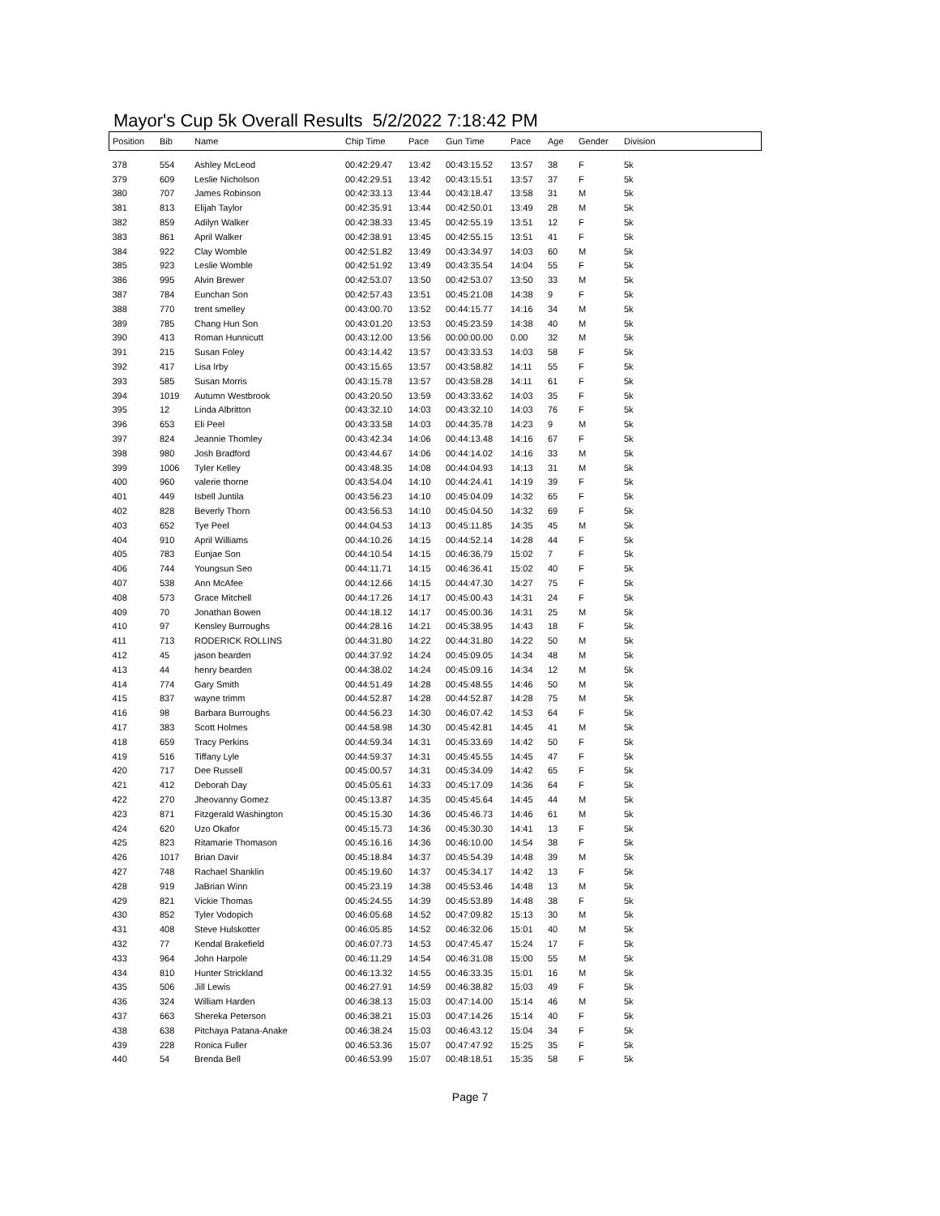Mayor's Cup 5k Overall Results 5/2/2022 7:18:42 PM
| Position | Bib | Name | Chip Time | Pace | Gun Time | Pace | Age | Gender | Division |
| --- | --- | --- | --- | --- | --- | --- | --- | --- | --- |
| 378 | 554 | Ashley McLeod | 00:42:29.47 | 13:42 | 00:43:15.52 | 13:57 | 38 | F | 5k |
| 379 | 609 | Leslie Nicholson | 00:42:29.51 | 13:42 | 00:43:15.51 | 13:57 | 37 | F | 5k |
| 380 | 707 | James Robinson | 00:42:33.13 | 13:44 | 00:43:18.47 | 13:58 | 31 | M | 5k |
| 381 | 813 | Elijah Taylor | 00:42:35.91 | 13:44 | 00:42:50.01 | 13:49 | 28 | M | 5k |
| 382 | 859 | Adilyn Walker | 00:42:38.33 | 13:45 | 00:42:55.19 | 13:51 | 12 | F | 5k |
| 383 | 861 | April Walker | 00:42:38.91 | 13:45 | 00:42:55.15 | 13:51 | 41 | F | 5k |
| 384 | 922 | Clay Womble | 00:42:51.82 | 13:49 | 00:43:34.97 | 14:03 | 60 | M | 5k |
| 385 | 923 | Leslie Womble | 00:42:51.92 | 13:49 | 00:43:35.54 | 14:04 | 55 | F | 5k |
| 386 | 995 | Alvin Brewer | 00:42:53.07 | 13:50 | 00:42:53.07 | 13:50 | 33 | M | 5k |
| 387 | 784 | Eunchan Son | 00:42:57.43 | 13:51 | 00:45:21.08 | 14:38 | 9 | F | 5k |
| 388 | 770 | trent smelley | 00:43:00.70 | 13:52 | 00:44:15.77 | 14:16 | 34 | M | 5k |
| 389 | 785 | Chang Hun Son | 00:43:01.20 | 13:53 | 00:45:23.59 | 14:38 | 40 | M | 5k |
| 390 | 413 | Roman Hunnicutt | 00:43:12.00 | 13:56 | 00:00:00.00 | 0.00 | 32 | M | 5k |
| 391 | 215 | Susan Foley | 00:43:14.42 | 13:57 | 00:43:33.53 | 14:03 | 58 | F | 5k |
| 392 | 417 | Lisa Irby | 00:43:15.65 | 13:57 | 00:43:58.82 | 14:11 | 55 | F | 5k |
| 393 | 585 | Susan Morris | 00:43:15.78 | 13:57 | 00:43:58.28 | 14:11 | 61 | F | 5k |
| 394 | 1019 | Autumn Westbrook | 00:43:20.50 | 13:59 | 00:43:33.62 | 14:03 | 35 | F | 5k |
| 395 | 12 | Linda Albritton | 00:43:32.10 | 14:03 | 00:43:32.10 | 14:03 | 76 | F | 5k |
| 396 | 653 | Eli Peel | 00:43:33.58 | 14:03 | 00:44:35.78 | 14:23 | 9 | M | 5k |
| 397 | 824 | Jeannie Thomley | 00:43:42.34 | 14:06 | 00:44:13.48 | 14:16 | 67 | F | 5k |
| 398 | 980 | Josh Bradford | 00:43:44.67 | 14:06 | 00:44:14.02 | 14:16 | 33 | M | 5k |
| 399 | 1006 | Tyler Kelley | 00:43:48.35 | 14:08 | 00:44:04.93 | 14:13 | 31 | M | 5k |
| 400 | 960 | valerie thorne | 00:43:54.04 | 14:10 | 00:44:24.41 | 14:19 | 39 | F | 5k |
| 401 | 449 | Isbell Juntila | 00:43:56.23 | 14:10 | 00:45:04.09 | 14:32 | 65 | F | 5k |
| 402 | 828 | Beverly Thorn | 00:43:56.53 | 14:10 | 00:45:04.50 | 14:32 | 69 | F | 5k |
| 403 | 652 | Tye Peel | 00:44:04.53 | 14:13 | 00:45:11.85 | 14:35 | 45 | M | 5k |
| 404 | 910 | April Williams | 00:44:10.26 | 14:15 | 00:44:52.14 | 14:28 | 44 | F | 5k |
| 405 | 783 | Eunjae Son | 00:44:10.54 | 14:15 | 00:46:36.79 | 15:02 | 7 | F | 5k |
| 406 | 744 | Youngsun Seo | 00:44:11.71 | 14:15 | 00:46:36.41 | 15:02 | 40 | F | 5k |
| 407 | 538 | Ann McAfee | 00:44:12.66 | 14:15 | 00:44:47.30 | 14:27 | 75 | F | 5k |
| 408 | 573 | Grace Mitchell | 00:44:17.26 | 14:17 | 00:45:00.43 | 14:31 | 24 | F | 5k |
| 409 | 70 | Jonathan Bowen | 00:44:18.12 | 14:17 | 00:45:00.36 | 14:31 | 25 | M | 5k |
| 410 | 97 | Kensley Burroughs | 00:44:28.16 | 14:21 | 00:45:38.95 | 14:43 | 18 | F | 5k |
| 411 | 713 | RODERICK ROLLINS | 00:44:31.80 | 14:22 | 00:44:31.80 | 14:22 | 50 | M | 5k |
| 412 | 45 | jason bearden | 00:44:37.92 | 14:24 | 00:45:09.05 | 14:34 | 48 | M | 5k |
| 413 | 44 | henry bearden | 00:44:38.02 | 14:24 | 00:45:09.16 | 14:34 | 12 | M | 5k |
| 414 | 774 | Gary Smith | 00:44:51.49 | 14:28 | 00:45:48.55 | 14:46 | 50 | M | 5k |
| 415 | 837 | wayne trimm | 00:44:52.87 | 14:28 | 00:44:52.87 | 14:28 | 75 | M | 5k |
| 416 | 98 | Barbara Burroughs | 00:44:56.23 | 14:30 | 00:46:07.42 | 14:53 | 64 | F | 5k |
| 417 | 383 | Scott Holmes | 00:44:58.98 | 14:30 | 00:45:42.81 | 14:45 | 41 | M | 5k |
| 418 | 659 | Tracy Perkins | 00:44:59.34 | 14:31 | 00:45:33.69 | 14:42 | 50 | F | 5k |
| 419 | 516 | Tiffany Lyle | 00:44:59.37 | 14:31 | 00:45:45.55 | 14:45 | 47 | F | 5k |
| 420 | 717 | Dee Russell | 00:45:00.57 | 14:31 | 00:45:34.09 | 14:42 | 65 | F | 5k |
| 421 | 412 | Deborah Day | 00:45:05.61 | 14:33 | 00:45:17.09 | 14:36 | 64 | F | 5k |
| 422 | 270 | Jheovanny Gomez | 00:45:13.87 | 14:35 | 00:45:45.64 | 14:45 | 44 | M | 5k |
| 423 | 871 | Fitzgerald Washington | 00:45:15.30 | 14:36 | 00:45:46.73 | 14:46 | 61 | M | 5k |
| 424 | 620 | Uzo Okafor | 00:45:15.73 | 14:36 | 00:45:30.30 | 14:41 | 13 | F | 5k |
| 425 | 823 | Ritamarie Thomason | 00:45:16.16 | 14:36 | 00:46:10.00 | 14:54 | 38 | F | 5k |
| 426 | 1017 | Brian Davir | 00:45:18.84 | 14:37 | 00:45:54.39 | 14:48 | 39 | M | 5k |
| 427 | 748 | Rachael Shanklin | 00:45:19.60 | 14:37 | 00:45:34.17 | 14:42 | 13 | F | 5k |
| 428 | 919 | JaBrian Winn | 00:45:23.19 | 14:38 | 00:45:53.46 | 14:48 | 13 | M | 5k |
| 429 | 821 | Vickie Thomas | 00:45:24.55 | 14:39 | 00:45:53.89 | 14:48 | 38 | F | 5k |
| 430 | 852 | Tyler Vodopich | 00:46:05.68 | 14:52 | 00:47:09.82 | 15:13 | 30 | M | 5k |
| 431 | 408 | Steve Hulskotter | 00:46:05.85 | 14:52 | 00:46:32.06 | 15:01 | 40 | M | 5k |
| 432 | 77 | Kendal Brakefield | 00:46:07.73 | 14:53 | 00:47:45.47 | 15:24 | 17 | F | 5k |
| 433 | 964 | John Harpole | 00:46:11.29 | 14:54 | 00:46:31.08 | 15:00 | 55 | M | 5k |
| 434 | 810 | Hunter Strickland | 00:46:13.32 | 14:55 | 00:46:33.35 | 15:01 | 16 | M | 5k |
| 435 | 506 | Jill Lewis | 00:46:27.91 | 14:59 | 00:46:38.82 | 15:03 | 49 | F | 5k |
| 436 | 324 | William Harden | 00:46:38.13 | 15:03 | 00:47:14.00 | 15:14 | 46 | M | 5k |
| 437 | 663 | Shereka Peterson | 00:46:38.21 | 15:03 | 00:47:14.26 | 15:14 | 40 | F | 5k |
| 438 | 638 | Pitchaya Patana-Anake | 00:46:38.24 | 15:03 | 00:46:43.12 | 15:04 | 34 | F | 5k |
| 439 | 228 | Ronica Fuller | 00:46:53.36 | 15:07 | 00:47:47.92 | 15:25 | 35 | F | 5k |
| 440 | 54 | Brenda Bell | 00:46:53.99 | 15:07 | 00:48:18.51 | 15:35 | 58 | F | 5k |
Page 7